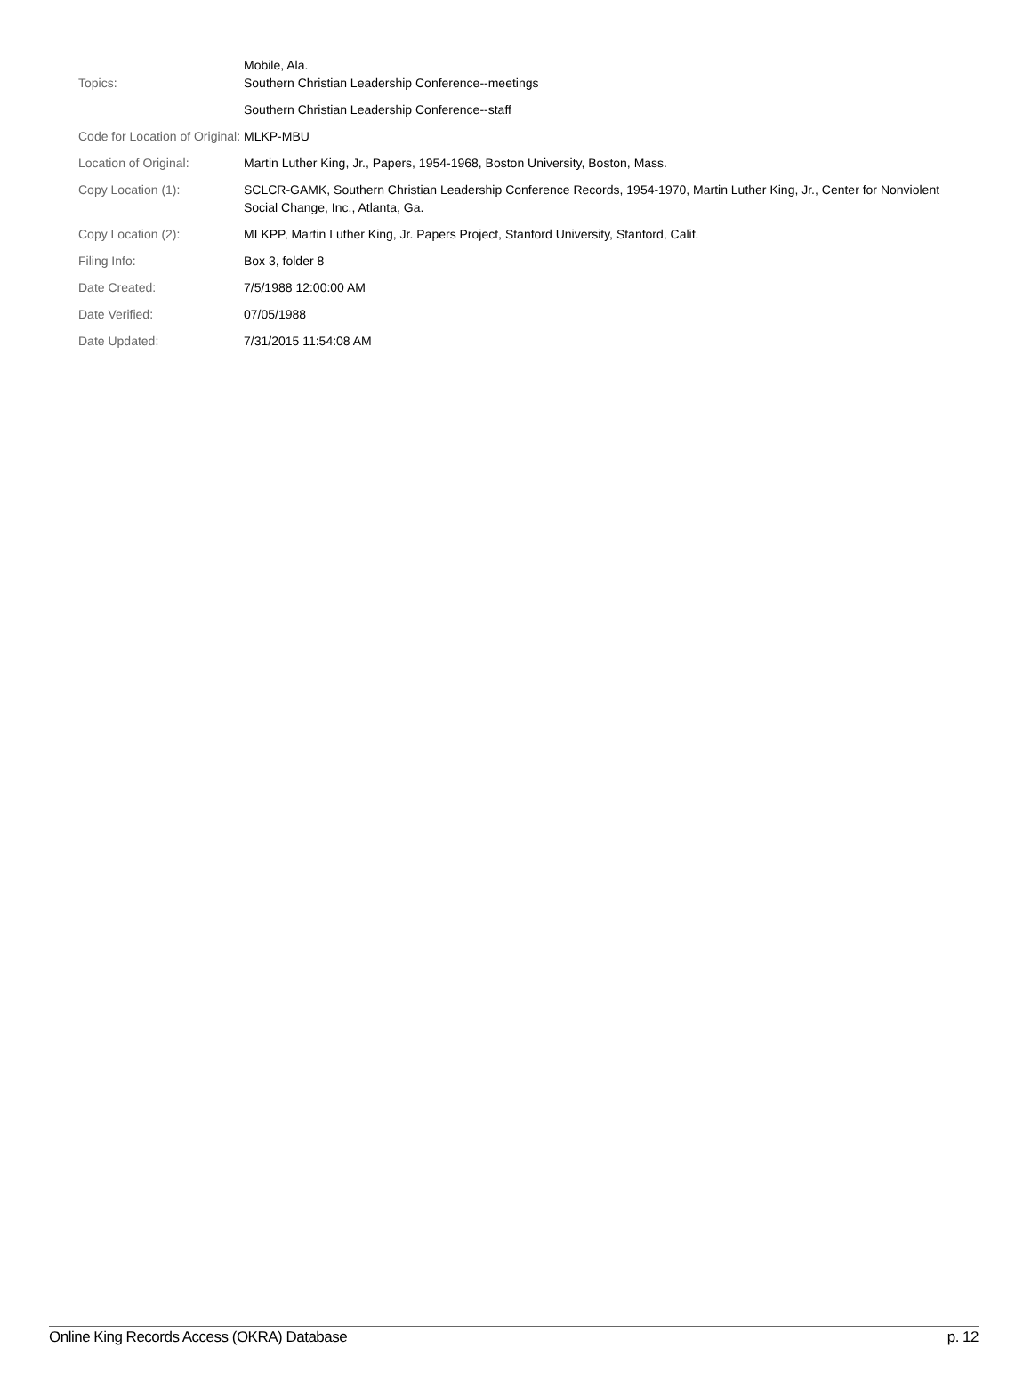| Topics: | Mobile, Ala. Southern Christian Leadership Conference--meetings |
| | Southern Christian Leadership Conference--staff |
| Code for Location of Original: | MLKP-MBU |
| Location of Original: | Martin Luther King, Jr., Papers, 1954-1968, Boston University, Boston, Mass. |
| Copy Location (1): | SCLCR-GAMK, Southern Christian Leadership Conference Records, 1954-1970, Martin Luther King, Jr., Center for Nonviolent Social Change, Inc., Atlanta, Ga. |
| Copy Location (2): | MLKPP, Martin Luther King, Jr. Papers Project, Stanford University, Stanford, Calif. |
| Filing Info: | Box 3, folder 8 |
| Date Created: | 7/5/1988 12:00:00 AM |
| Date Verified: | 07/05/1988 |
| Date Updated: | 7/31/2015 11:54:08 AM |
Online King Records Access (OKRA) Database p. 12